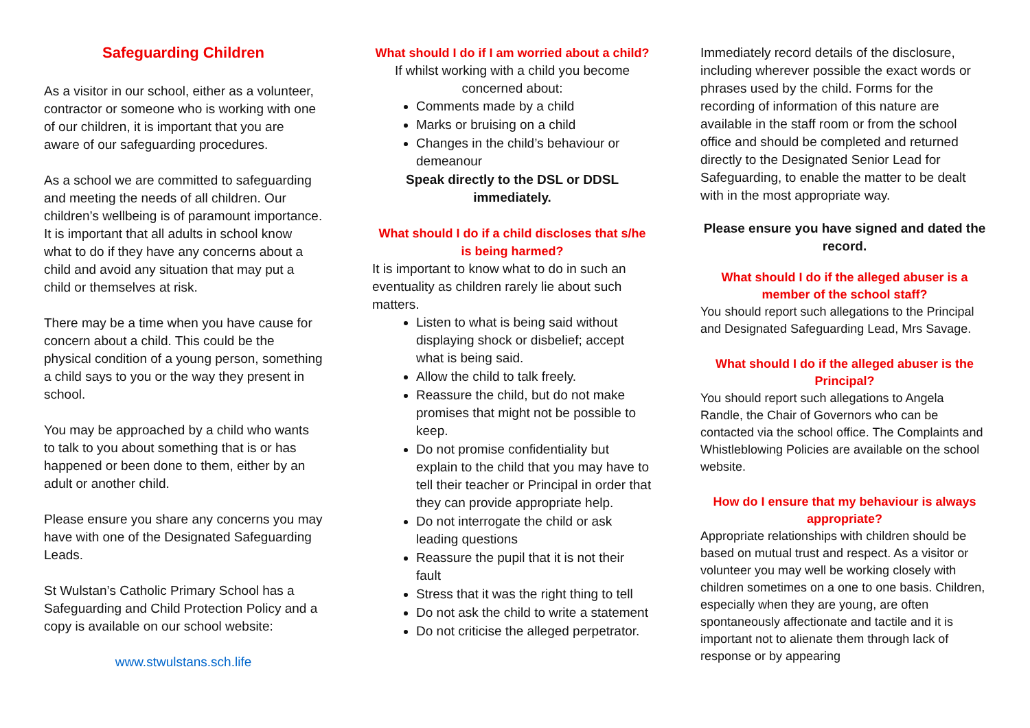Safeguarding Children
As a visitor in our school, either as a volunteer, contractor or someone who is working with one of our children, it is important that you are aware of our safeguarding procedures.
As a school we are committed to safeguarding and meeting the needs of all children. Our children’s wellbeing is of paramount importance. It is important that all adults in school know what to do if they have any concerns about a child and avoid any situation that may put a child or themselves at risk.
There may be a time when you have cause for concern about a child. This could be the physical condition of a young person, something a child says to you or the way they present in school.
You may be approached by a child who wants to talk to you about something that is or has happened or been done to them, either by an adult or another child.
Please ensure you share any concerns you may have with one of the Designated Safeguarding Leads.
St Wulstan’s Catholic Primary School has a Safeguarding and Child Protection Policy and a copy is available on our school website:
www.stwulstans.sch.life
What should I do if I am worried about a child?
If whilst working with a child you become concerned about:
Comments made by a child
Marks or bruising on a child
Changes in the child’s behaviour or demeanour
Speak directly to the DSL or DDSL immediately.
What should I do if a child discloses that s/he is being harmed?
It is important to know what to do in such an eventuality as children rarely lie about such matters.
Listen to what is being said without displaying shock or disbelief; accept what is being said.
Allow the child to talk freely.
Reassure the child, but do not make promises that might not be possible to keep.
Do not promise confidentiality but explain to the child that you may have to tell their teacher or Principal in order that they can provide appropriate help.
Do not interrogate the child or ask leading questions
Reassure the pupil that it is not their fault
Stress that it was the right thing to tell
Do not ask the child to write a statement
Do not criticise the alleged perpetrator.
Immediately record details of the disclosure, including wherever possible the exact words or phrases used by the child. Forms for the recording of information of this nature are available in the staff room or from the school office and should be completed and returned directly to the Designated Senior Lead for Safeguarding, to enable the matter to be dealt with in the most appropriate way.
Please ensure you have signed and dated the record.
What should I do if the alleged abuser is a member of the school staff?
You should report such allegations to the Principal and Designated Safeguarding Lead, Mrs Savage.
What should I do if the alleged abuser is the Principal?
You should report such allegations to Angela Randle, the Chair of Governors who can be contacted via the school office. The Complaints and Whistleblowing Policies are available on the school website.
How do I ensure that my behaviour is always appropriate?
Appropriate relationships with children should be based on mutual trust and respect. As a visitor or volunteer you may well be working closely with children sometimes on a one to one basis. Children, especially when they are young, are often spontaneously affectionate and tactile and it is important not to alienate them through lack of response or by appearing